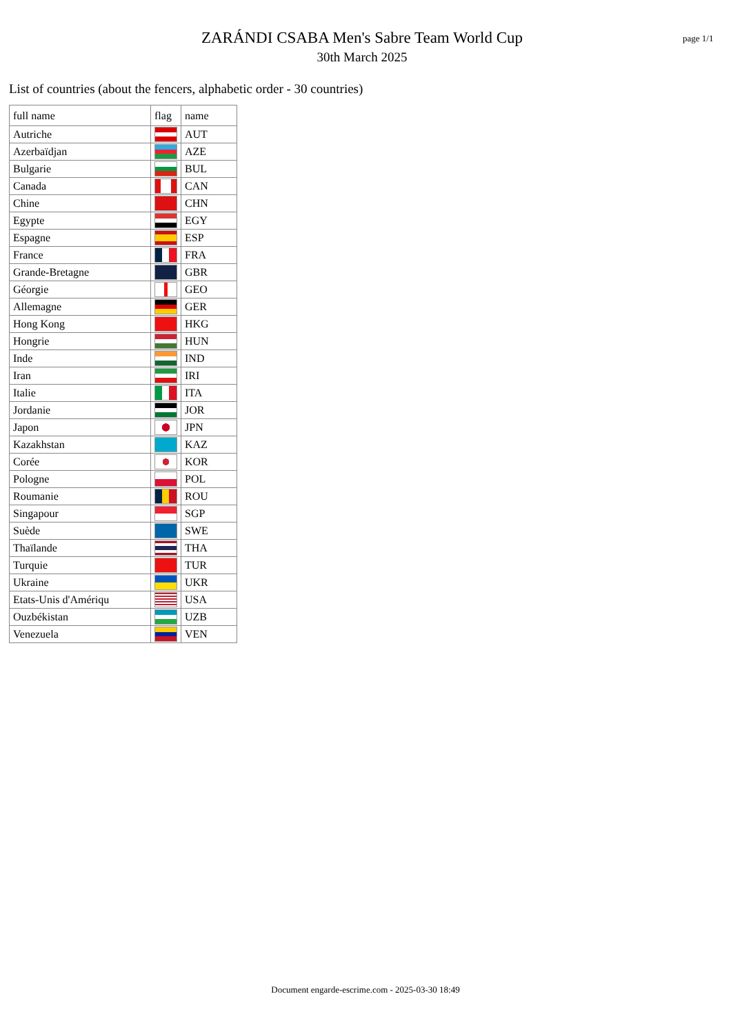ZARÁNDI CSABA Men's Sabre Team World Cup
30th March 2025
page 1/1
List of countries (about the fencers, alphabetic order - 30 countries)
| full name | flag | name |
| --- | --- | --- |
| Autriche | | AUT |
| Azerbaïdjan | | AZE |
| Bulgarie | | BUL |
| Canada | | CAN |
| Chine | | CHN |
| Egypte | | EGY |
| Espagne | | ESP |
| France | | FRA |
| Grande-Bretagne | | GBR |
| Géorgie | | GEO |
| Allemagne | | GER |
| Hong Kong | | HKG |
| Hongrie | | HUN |
| Inde | | IND |
| Iran | | IRI |
| Italie | | ITA |
| Jordanie | | JOR |
| Japon | | JPN |
| Kazakhstan | | KAZ |
| Corée | | KOR |
| Pologne | | POL |
| Roumanie | | ROU |
| Singapour | | SGP |
| Suède | | SWE |
| Thaïlande | | THA |
| Turquie | | TUR |
| Ukraine | | UKR |
| Etats-Unis d'Amériqu | | USA |
| Ouzbékistan | | UZB |
| Venezuela | | VEN |
Document engarde-escrime.com - 2025-03-30 18:49